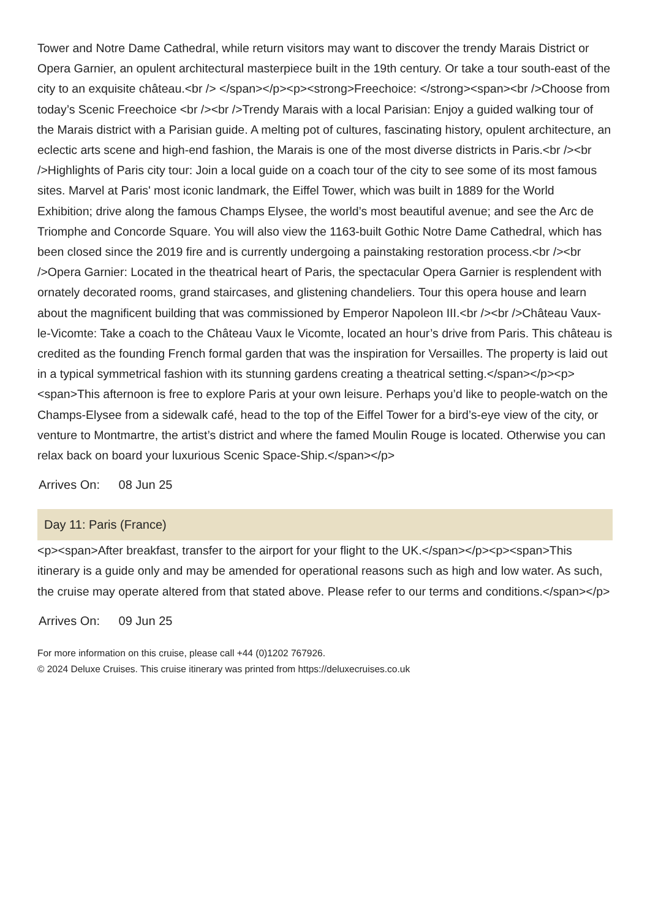Tower and Notre Dame Cathedral, while return visitors may want to discover the trendy Marais District or Opera Garnier, an opulent architectural masterpiece built in the 19th century. Or take a tour south-east of the city to an exquisite château.<br /> </span></p><p><strong>Freechoice: </strong><span><br />Choose from today’s Scenic Freechoice <br /><br />Trendy Marais with a local Parisian: Enjoy a guided walking tour of the Marais district with a Parisian guide. A melting pot of cultures, fascinating history, opulent architecture, an eclectic arts scene and high-end fashion, the Marais is one of the most diverse districts in Paris.<br /><br />Highlights of Paris city tour: Join a local guide on a coach tour of the city to see some of its most famous sites. Marvel at Paris' most iconic landmark, the Eiffel Tower, which was built in 1889 for the World Exhibition; drive along the famous Champs Elysee, the world’s most beautiful avenue; and see the Arc de Triomphe and Concorde Square. You will also view the 1163-built Gothic Notre Dame Cathedral, which has been closed since the 2019 fire and is currently undergoing a painstaking restoration process.<br /><br />Opera Garnier: Located in the theatrical heart of Paris, the spectacular Opera Garnier is resplendent with ornately decorated rooms, grand staircases, and glistening chandeliers. Tour this opera house and learn about the magnificent building that was commissioned by Emperor Napoleon III.<br /><br />Château Vaux-le-Vicomte: Take a coach to the Château Vaux le Vicomte, located an hour’s drive from Paris. This château is credited as the founding French formal garden that was the inspiration for Versailles. The property is laid out in a typical symmetrical fashion with its stunning gardens creating a theatrical setting.</span></p><p><span>This afternoon is free to explore Paris at your own leisure. Perhaps you’d like to people-watch on the Champs-Elysee from a sidewalk café, head to the top of the Eiffel Tower for a bird’s-eye view of the city, or venture to Montmartre, the artist’s district and where the famed Moulin Rouge is located. Otherwise you can relax back on board your luxurious Scenic Space-Ship.</span></p>
Arrives On: 08 Jun 25
Day 11: Paris (France)
<p><span>After breakfast, transfer to the airport for your flight to the UK.</span></p><p><span>This itinerary is a guide only and may be amended for operational reasons such as high and low water. As such, the cruise may operate altered from that stated above. Please refer to our terms and conditions.</span></p>
Arrives On: 09 Jun 25
For more information on this cruise, please call +44 (0)1202 767926.
© 2024 Deluxe Cruises. This cruise itinerary was printed from https://deluxecruises.co.uk